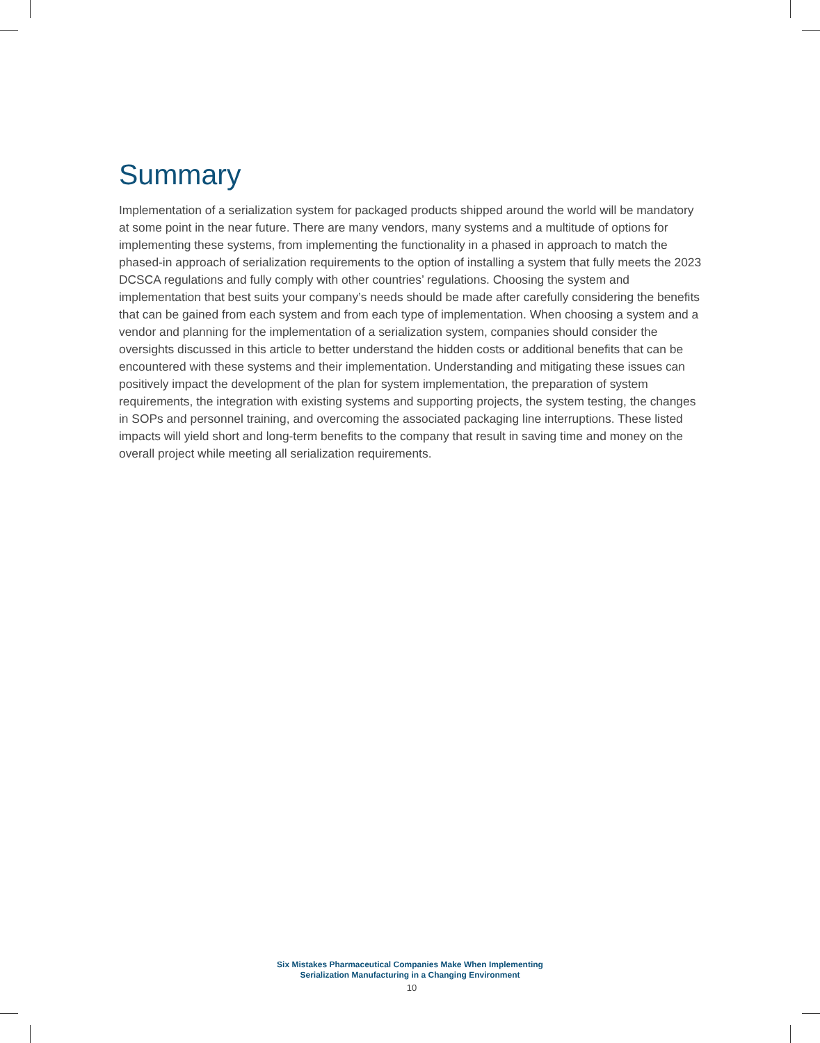Summary
Implementation of a serialization system for packaged products shipped around the world will be mandatory at some point in the near future. There are many vendors, many systems and a multitude of options for implementing these systems, from implementing the functionality in a phased in approach to match the phased-in approach of serialization requirements to the option of installing a system that fully meets the 2023 DCSCA regulations and fully comply with other countries’ regulations. Choosing the system and implementation that best suits your company’s needs should be made after carefully considering the benefits that can be gained from each system and from each type of implementation. When choosing a system and a vendor and planning for the implementation of a serialization system, companies should consider the oversights discussed in this article to better understand the hidden costs or additional benefits that can be encountered with these systems and their implementation. Understanding and mitigating these issues can positively impact the development of the plan for system implementation, the preparation of system requirements, the integration with existing systems and supporting projects, the system testing, the changes in SOPs and personnel training, and overcoming the associated packaging line interruptions. These listed impacts will yield short and long-term benefits to the company that result in saving time and money on the overall project while meeting all serialization requirements.
Six Mistakes Pharmaceutical Companies Make When Implementing
Serialization Manufacturing in a Changing Environment
10